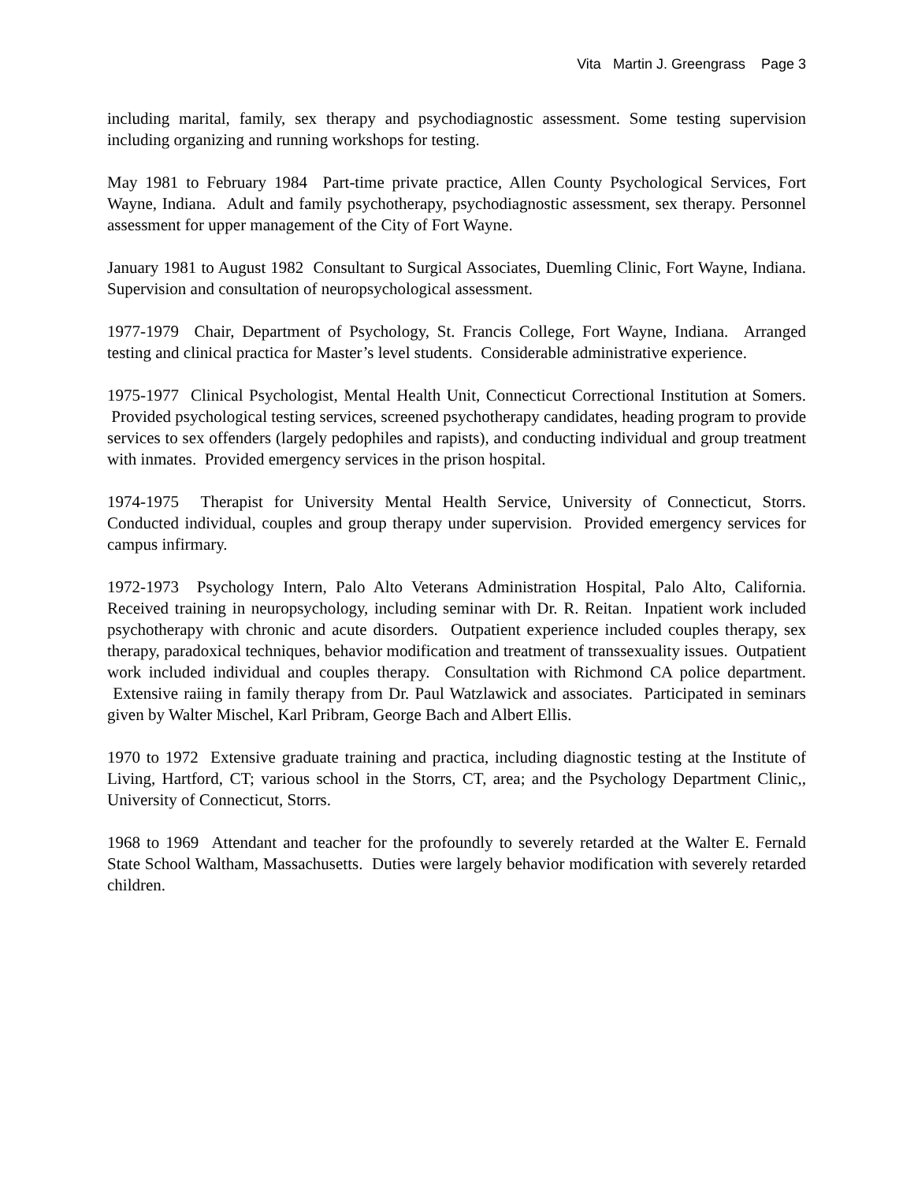Vita Martin J. Greengrass Page 3
including marital, family, sex therapy and psychodiagnostic assessment. Some testing supervision including organizing and running workshops for testing.
May 1981 to February 1984 Part-time private practice, Allen County Psychological Services, Fort Wayne, Indiana. Adult and family psychotherapy, psychodiagnostic assessment, sex therapy. Personnel assessment for upper management of the City of Fort Wayne.
January 1981 to August 1982 Consultant to Surgical Associates, Duemling Clinic, Fort Wayne, Indiana. Supervision and consultation of neuropsychological assessment.
1977-1979 Chair, Department of Psychology, St. Francis College, Fort Wayne, Indiana. Arranged testing and clinical practica for Master’s level students. Considerable administrative experience.
1975-1977 Clinical Psychologist, Mental Health Unit, Connecticut Correctional Institution at Somers. Provided psychological testing services, screened psychotherapy candidates, heading program to provide services to sex offenders (largely pedophiles and rapists), and conducting individual and group treatment with inmates. Provided emergency services in the prison hospital.
1974-1975 Therapist for University Mental Health Service, University of Connecticut, Storrs. Conducted individual, couples and group therapy under supervision. Provided emergency services for campus infirmary.
1972-1973 Psychology Intern, Palo Alto Veterans Administration Hospital, Palo Alto, California. Received training in neuropsychology, including seminar with Dr. R. Reitan. Inpatient work included psychotherapy with chronic and acute disorders. Outpatient experience included couples therapy, sex therapy, paradoxical techniques, behavior modification and treatment of transsexuality issues. Outpatient work included individual and couples therapy. Consultation with Richmond CA police department. Extensive raiing in family therapy from Dr. Paul Watzlawick and associates. Participated in seminars given by Walter Mischel, Karl Pribram, George Bach and Albert Ellis.
1970 to 1972 Extensive graduate training and practica, including diagnostic testing at the Institute of Living, Hartford, CT; various school in the Storrs, CT, area; and the Psychology Department Clinic,, University of Connecticut, Storrs.
1968 to 1969 Attendant and teacher for the profoundly to severely retarded at the Walter E. Fernald State School Waltham, Massachusetts. Duties were largely behavior modification with severely retarded children.